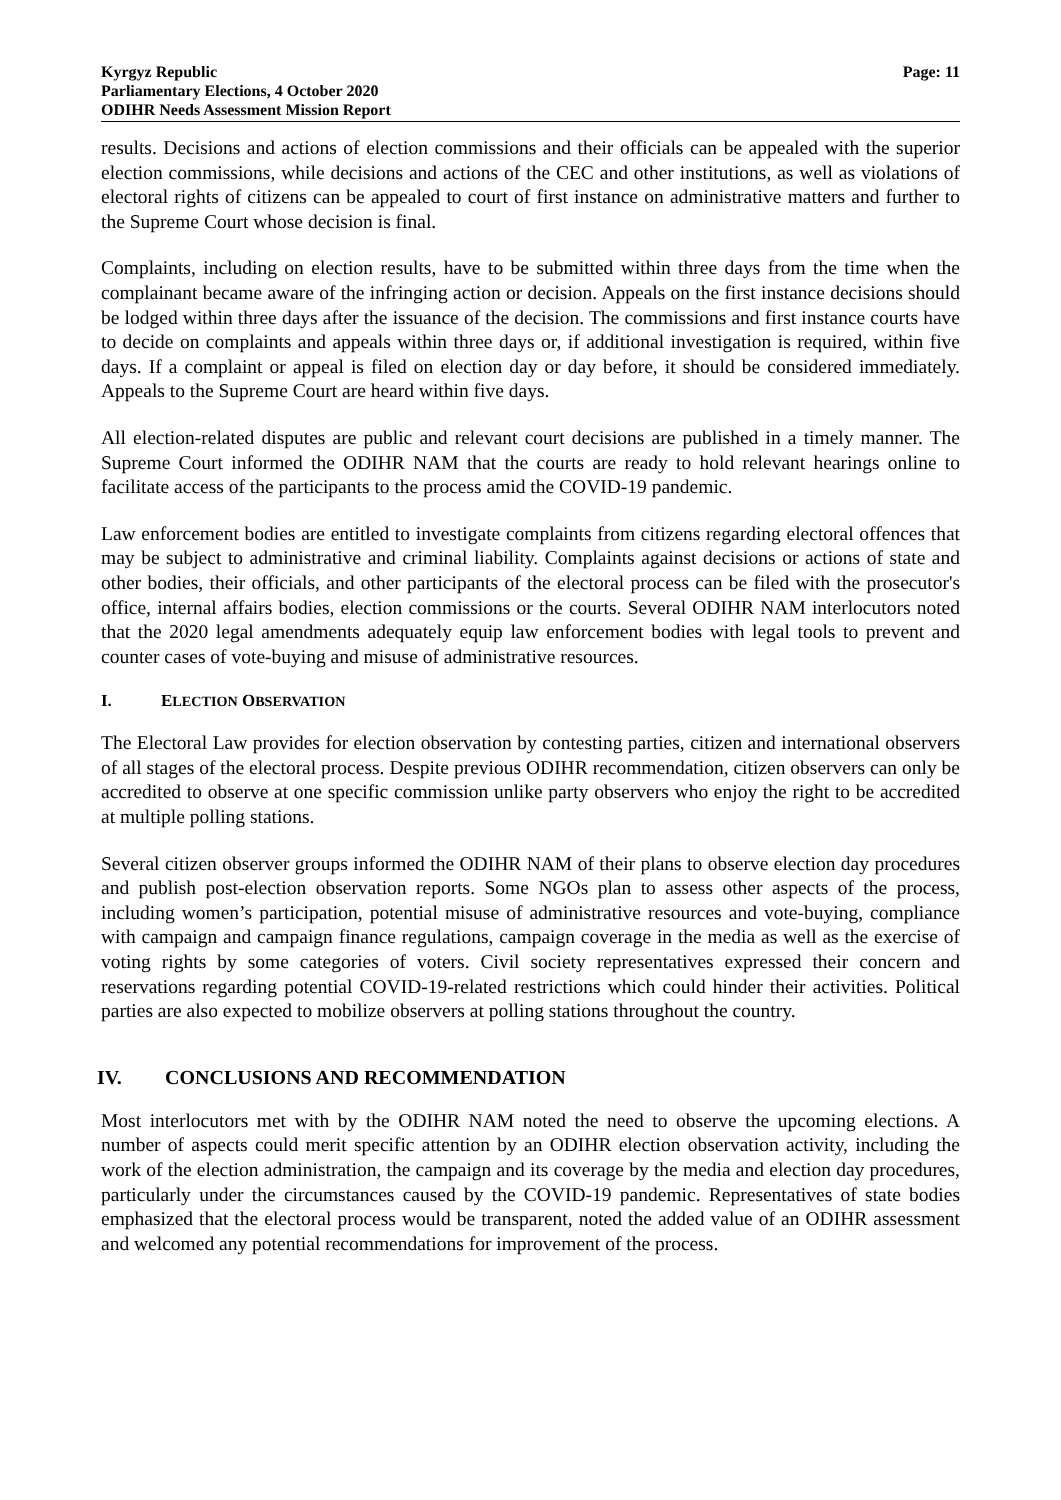Kyrgyz Republic
Parliamentary Elections, 4 October 2020
ODIHR Needs Assessment Mission Report
Page: 11
results. Decisions and actions of election commissions and their officials can be appealed with the superior election commissions, while decisions and actions of the CEC and other institutions, as well as violations of electoral rights of citizens can be appealed to court of first instance on administrative matters and further to the Supreme Court whose decision is final.
Complaints, including on election results, have to be submitted within three days from the time when the complainant became aware of the infringing action or decision. Appeals on the first instance decisions should be lodged within three days after the issuance of the decision. The commissions and first instance courts have to decide on complaints and appeals within three days or, if additional investigation is required, within five days. If a complaint or appeal is filed on election day or day before, it should be considered immediately. Appeals to the Supreme Court are heard within five days.
All election-related disputes are public and relevant court decisions are published in a timely manner. The Supreme Court informed the ODIHR NAM that the courts are ready to hold relevant hearings online to facilitate access of the participants to the process amid the COVID-19 pandemic.
Law enforcement bodies are entitled to investigate complaints from citizens regarding electoral offences that may be subject to administrative and criminal liability. Complaints against decisions or actions of state and other bodies, their officials, and other participants of the electoral process can be filed with the prosecutor's office, internal affairs bodies, election commissions or the courts. Several ODIHR NAM interlocutors noted that the 2020 legal amendments adequately equip law enforcement bodies with legal tools to prevent and counter cases of vote-buying and misuse of administrative resources.
I. ELECTION OBSERVATION
The Electoral Law provides for election observation by contesting parties, citizen and international observers of all stages of the electoral process. Despite previous ODIHR recommendation, citizen observers can only be accredited to observe at one specific commission unlike party observers who enjoy the right to be accredited at multiple polling stations.
Several citizen observer groups informed the ODIHR NAM of their plans to observe election day procedures and publish post-election observation reports. Some NGOs plan to assess other aspects of the process, including women’s participation, potential misuse of administrative resources and vote-buying, compliance with campaign and campaign finance regulations, campaign coverage in the media as well as the exercise of voting rights by some categories of voters. Civil society representatives expressed their concern and reservations regarding potential COVID-19-related restrictions which could hinder their activities. Political parties are also expected to mobilize observers at polling stations throughout the country.
IV. CONCLUSIONS AND RECOMMENDATION
Most interlocutors met with by the ODIHR NAM noted the need to observe the upcoming elections. A number of aspects could merit specific attention by an ODIHR election observation activity, including the work of the election administration, the campaign and its coverage by the media and election day procedures, particularly under the circumstances caused by the COVID-19 pandemic. Representatives of state bodies emphasized that the electoral process would be transparent, noted the added value of an ODIHR assessment and welcomed any potential recommendations for improvement of the process.